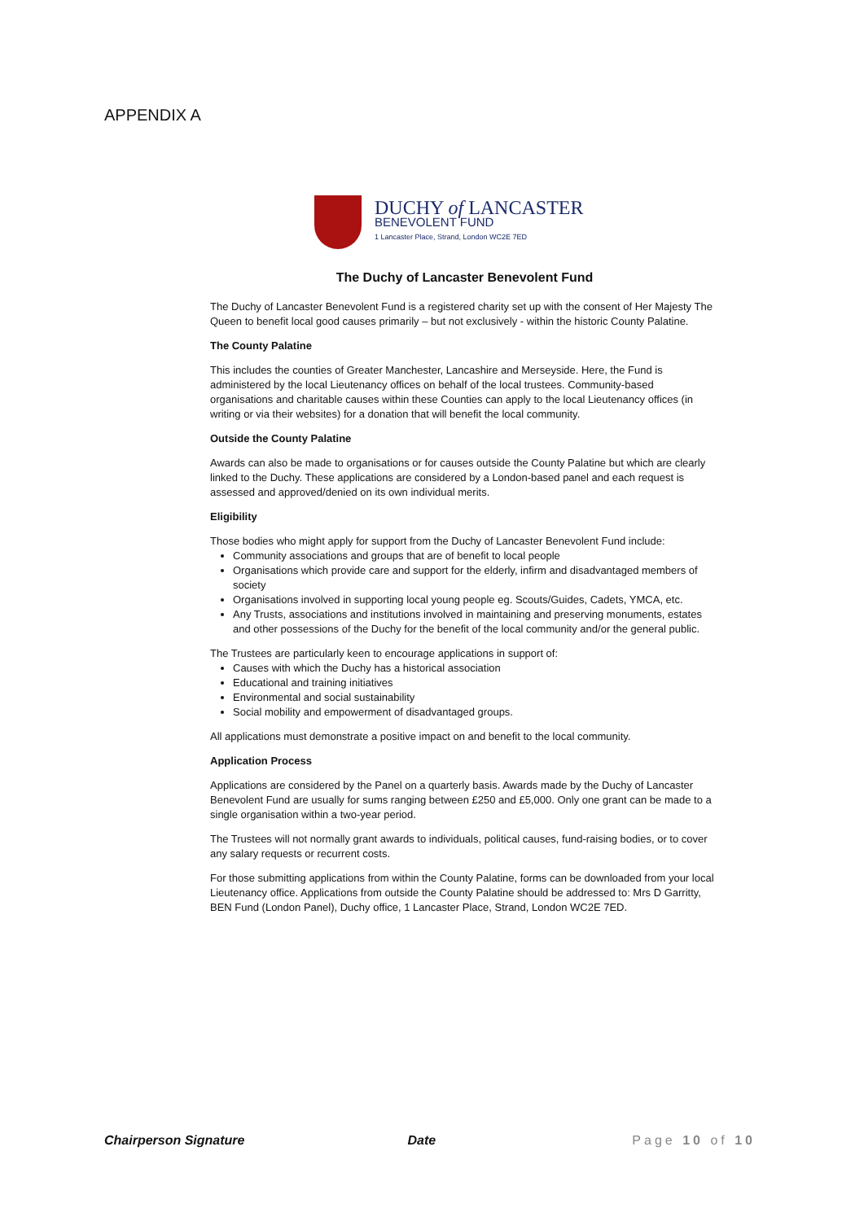APPENDIX A
DUCHY of LANCASTER
BENEVOLENT FUND
1 Lancaster Place, Strand, London WC2E 7ED
The Duchy of Lancaster Benevolent Fund
The Duchy of Lancaster Benevolent Fund is a registered charity set up with the consent of Her Majesty The Queen to benefit local good causes primarily – but not exclusively - within the historic County Palatine.
The County Palatine
This includes the counties of Greater Manchester, Lancashire and Merseyside. Here, the Fund is administered by the local Lieutenancy offices on behalf of the local trustees. Community-based organisations and charitable causes within these Counties can apply to the local Lieutenancy offices (in writing or via their websites) for a donation that will benefit the local community.
Outside the County Palatine
Awards can also be made to organisations or for causes outside the County Palatine but which are clearly linked to the Duchy. These applications are considered by a London-based panel and each request is assessed and approved/denied on its own individual merits.
Eligibility
Those bodies who might apply for support from the Duchy of Lancaster Benevolent Fund include:
Community associations and groups that are of benefit to local people
Organisations which provide care and support for the elderly, infirm and disadvantaged members of society
Organisations involved in supporting local young people eg. Scouts/Guides, Cadets, YMCA, etc.
Any Trusts, associations and institutions involved in maintaining and preserving monuments, estates and other possessions of the Duchy for the benefit of the local community and/or the general public.
The Trustees are particularly keen to encourage applications in support of:
Causes with which the Duchy has a historical association
Educational and training initiatives
Environmental and social sustainability
Social mobility and empowerment of disadvantaged groups.
All applications must demonstrate a positive impact on and benefit to the local community.
Application Process
Applications are considered by the Panel on a quarterly basis. Awards made by the Duchy of Lancaster Benevolent Fund are usually for sums ranging between £250 and £5,000. Only one grant can be made to a single organisation within a two-year period.
The Trustees will not normally grant awards to individuals, political causes, fund-raising bodies, or to cover any salary requests or recurrent costs.
For those submitting applications from within the County Palatine, forms can be downloaded from your local Lieutenancy office. Applications from outside the County Palatine should be addressed to: Mrs D Garritty, BEN Fund (London Panel), Duchy office, 1 Lancaster Place, Strand, London WC2E 7ED.
Chairperson Signature Date Page 10 of 10